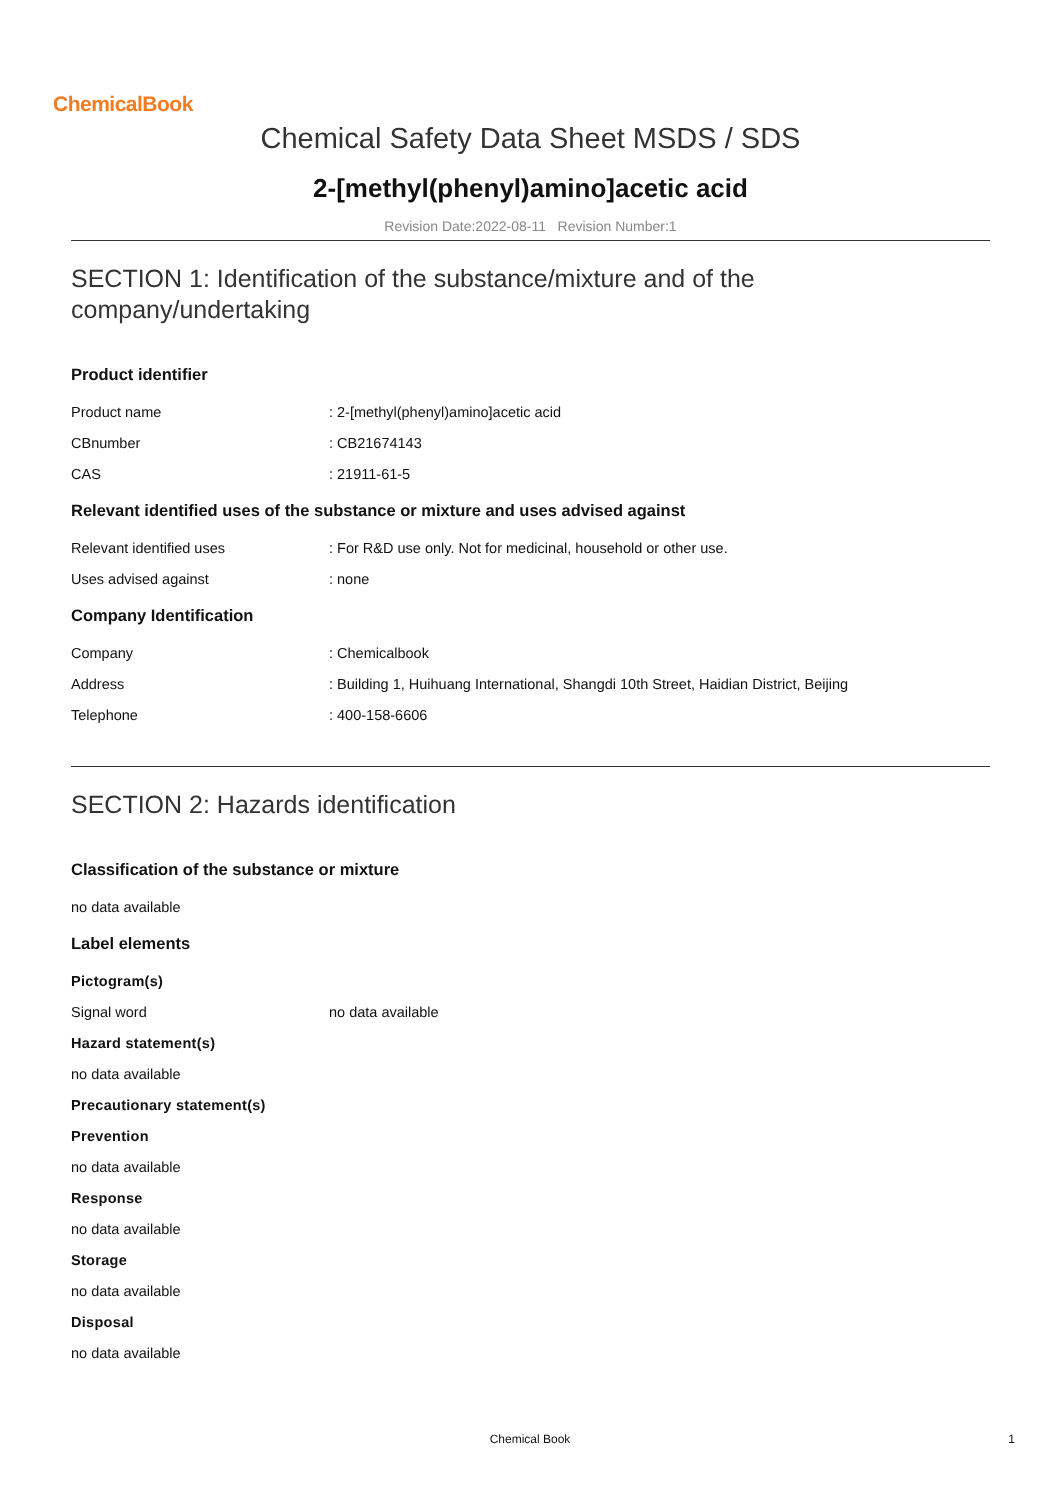ChemicalBook
Chemical Safety Data Sheet MSDS / SDS
2-[methyl(phenyl)amino]acetic acid
Revision Date:2022-08-11 Revision Number:1
SECTION 1: Identification of the substance/mixture and of the company/undertaking
Product identifier
Product name: 2-[methyl(phenyl)amino]acetic acid
CBnumber: CB21674143
CAS: 21911-61-5
Relevant identified uses of the substance or mixture and uses advised against
Relevant identified uses: For R&D use only. Not for medicinal, household or other use.
Uses advised against: none
Company Identification
Company: Chemicalbook
Address: Building 1, Huihuang International, Shangdi 10th Street, Haidian District, Beijing
Telephone: 400-158-6606
SECTION 2: Hazards identification
Classification of the substance or mixture
no data available
Label elements
Pictogram(s)
Signal word no data available
Hazard statement(s)
no data available
Precautionary statement(s)
Prevention
no data available
Response
no data available
Storage
no data available
Disposal
no data available
Chemical Book 1